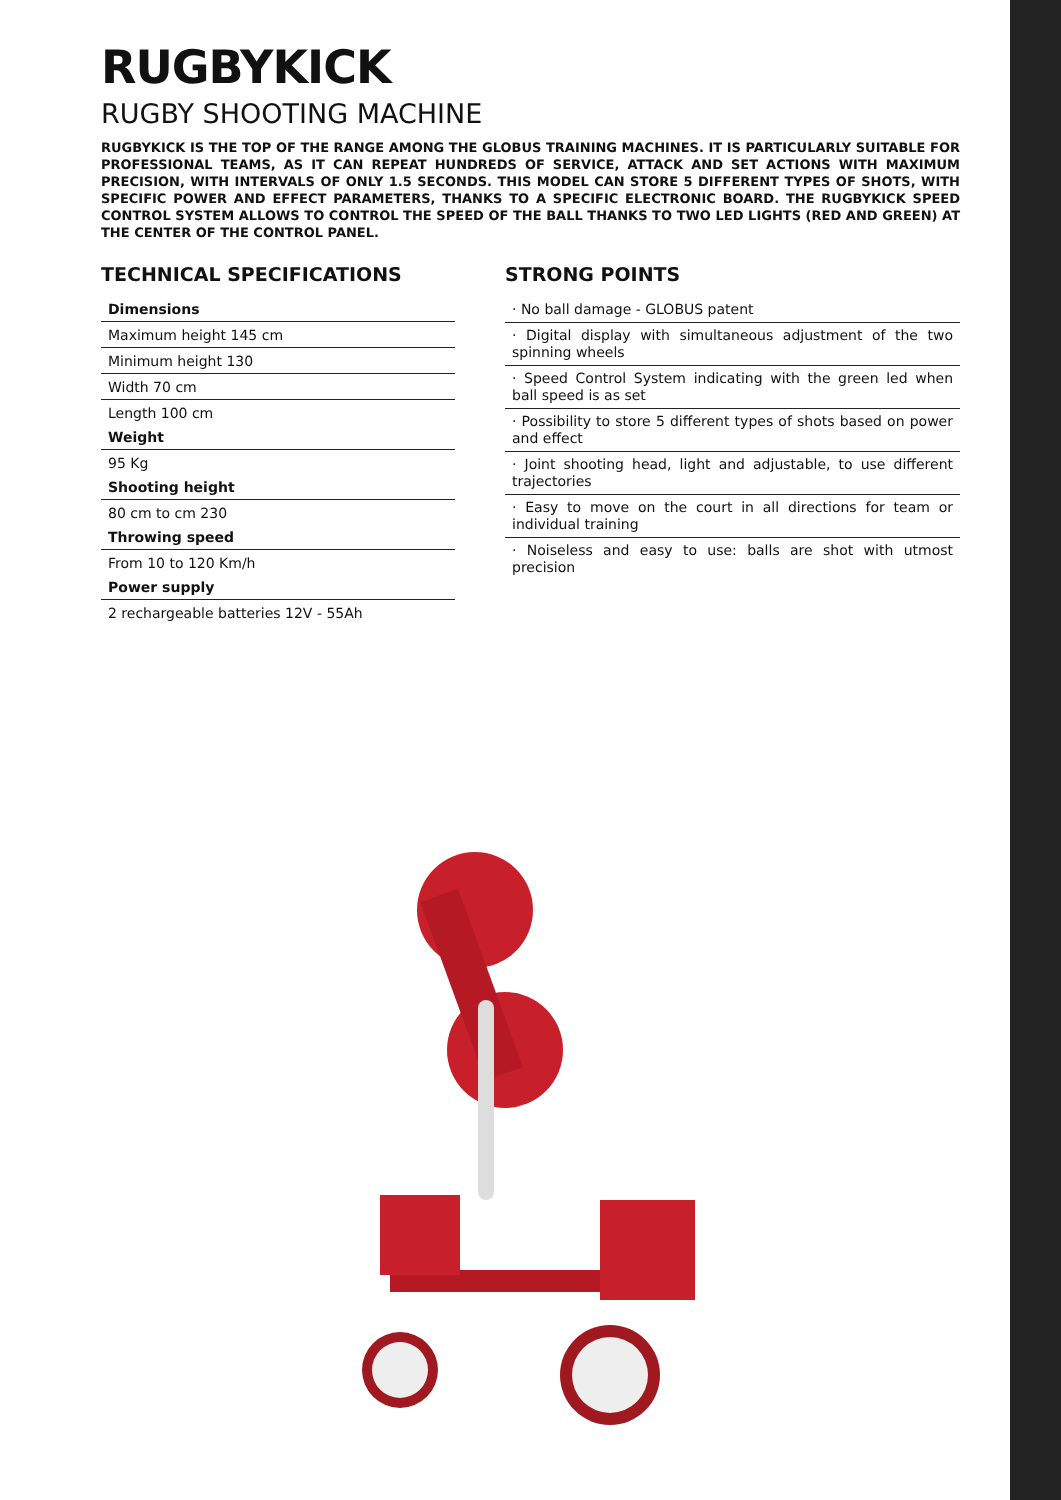RUGBYKICK
RUGBY SHOOTING MACHINE
RUGBYKICK IS THE TOP OF THE RANGE AMONG THE GLOBUS TRAINING MACHINES. IT IS PARTICULARLY SUITABLE FOR PROFESSIONAL TEAMS, AS IT CAN REPEAT HUNDREDS OF SERVICE, ATTACK AND SET ACTIONS WITH MAXIMUM PRECISION, WITH INTERVALS OF ONLY 1.5 SECONDS. THIS MODEL CAN STORE 5 DIFFERENT TYPES OF SHOTS, WITH SPECIFIC POWER AND EFFECT PARAMETERS, THANKS TO A SPECIFIC ELECTRONIC BOARD. THE RUGBYKICK SPEED CONTROL SYSTEM ALLOWS TO CONTROL THE SPEED OF THE BALL THANKS TO TWO LED LIGHTS (RED AND GREEN) AT THE CENTER OF THE CONTROL PANEL.
TECHNICAL SPECIFICATIONS
| Dimensions |
| --- |
| Maximum height 145 cm |
| Minimum height 130 |
| Width 70 cm |
| Length 100 cm |
| Weight |
| 95 Kg |
| Shooting height |
| 80 cm to cm 230 |
| Throwing speed |
| From 10 to 120 Km/h |
| Power supply |
| 2 rechargeable batteries 12V - 55Ah |
STRONG POINTS
· No ball damage - GLOBUS patent
· Digital display with simultaneous adjustment of the two spinning wheels
· Speed Control System indicating with the green led when ball speed is as set
· Possibility to store 5 different types of shots based on power and effect
· Joint shooting head, light and adjustable, to use different trajectories
· Easy to move on the court in all directions for team or individual training
· Noiseless and easy to use: balls are shot with utmost precision